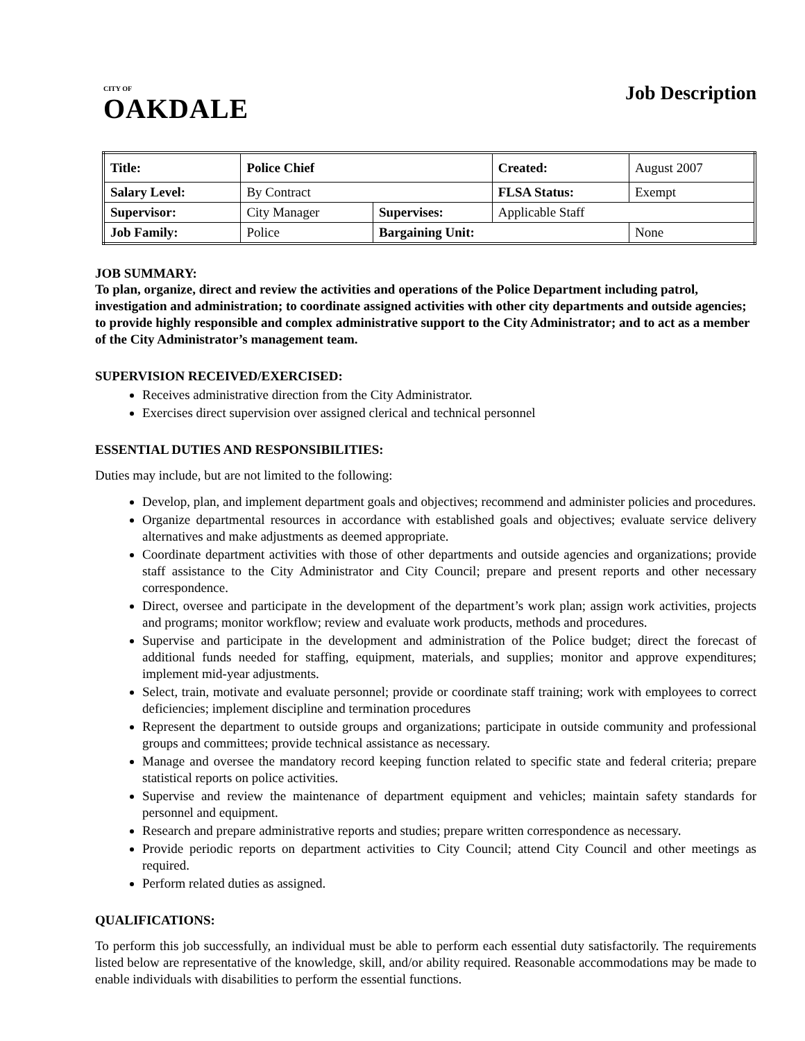CITY OF
OAKDALE
Job Description
| Title: | Police Chief | | | Created: | August 2007 |
| Salary Level: | | By Contract | | FLSA Status: | Exempt |
| Supervisor: | | City Manager | Supervises: | Applicable Staff | |
| Job Family: | | Police | Bargaining Unit: | | None |
JOB SUMMARY:
To plan, organize, direct and review the activities and operations of the Police Department including patrol, investigation and administration; to coordinate assigned activities with other city departments and outside agencies; to provide highly responsible and complex administrative support to the City Administrator; and to act as a member of the City Administrator’s management team.
SUPERVISION RECEIVED/EXERCISED:
Receives administrative direction from the City Administrator.
Exercises direct supervision over assigned clerical and technical personnel
ESSENTIAL DUTIES AND RESPONSIBILITIES:
Duties may include, but are not limited to the following:
Develop, plan, and implement department goals and objectives; recommend and administer policies and procedures.
Organize departmental resources in accordance with established goals and objectives; evaluate service delivery alternatives and make adjustments as deemed appropriate.
Coordinate department activities with those of other departments and outside agencies and organizations; provide staff assistance to the City Administrator and City Council; prepare and present reports and other necessary correspondence.
Direct, oversee and participate in the development of the department’s work plan; assign work activities, projects and programs; monitor workflow; review and evaluate work products, methods and procedures.
Supervise and participate in the development and administration of the Police budget; direct the forecast of additional funds needed for staffing, equipment, materials, and supplies; monitor and approve expenditures; implement mid-year adjustments.
Select, train, motivate and evaluate personnel; provide or coordinate staff training; work with employees to correct deficiencies; implement discipline and termination procedures
Represent the department to outside groups and organizations; participate in outside community and professional groups and committees; provide technical assistance as necessary.
Manage and oversee the mandatory record keeping function related to specific state and federal criteria; prepare statistical reports on police activities.
Supervise and review the maintenance of department equipment and vehicles; maintain safety standards for personnel and equipment.
Research and prepare administrative reports and studies; prepare written correspondence as necessary.
Provide periodic reports on department activities to City Council; attend City Council and other meetings as required.
Perform related duties as assigned.
QUALIFICATIONS:
To perform this job successfully, an individual must be able to perform each essential duty satisfactorily. The requirements listed below are representative of the knowledge, skill, and/or ability required. Reasonable accommodations may be made to enable individuals with disabilities to perform the essential functions.